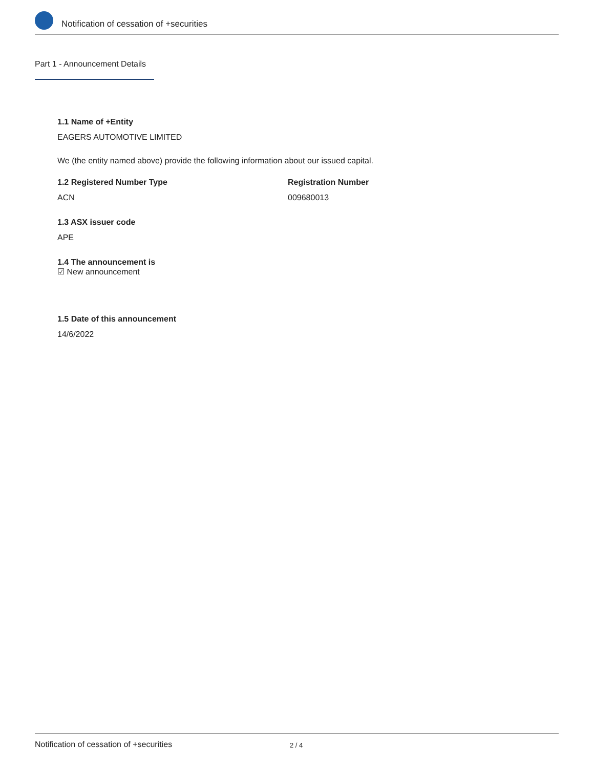Notification of cessation of +securities
Part 1 - Announcement Details
1.1 Name of +Entity
EAGERS AUTOMOTIVE LIMITED
We (the entity named above) provide the following information about our issued capital.
1.2 Registered Number Type
ACN
Registration Number
009680013
1.3 ASX issuer code
APE
1.4 The announcement is
☑ New announcement
1.5 Date of this announcement
14/6/2022
Notification of cessation of +securities 2 / 4